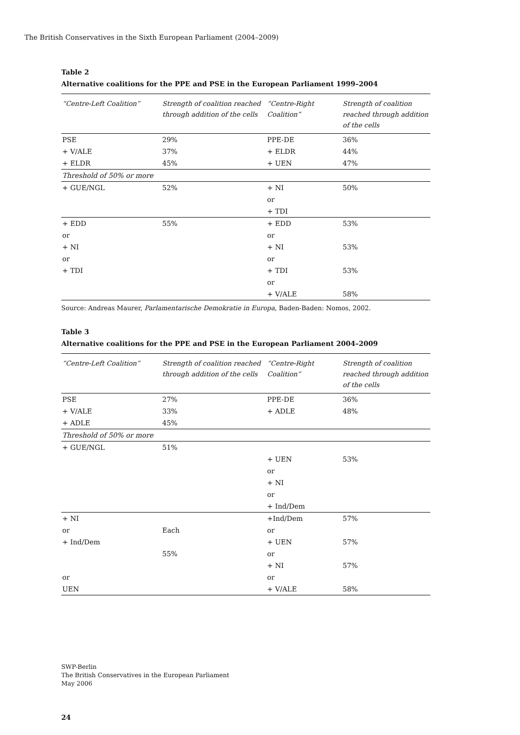The British Conservatives in the Sixth European Parliament (2004–2009)
Table 2
Alternative coalitions for the PPE and PSE in the European Parliament 1999–2004
| “Centre-Left Coalition” | Strength of coalition reached through addition of the cells | “Centre-Right Coalition” | Strength of coalition reached through addition of the cells |
| --- | --- | --- | --- |
| PSE | 29% | PPE-DE | 36% |
| + V/ALE | 37% | + ELDR | 44% |
| + ELDR | 45% | + UEN | 47% |
| Threshold of 50% or more | | | |
| + GUE/NGL | 52% | + NI | 50% |
| | | or | |
| | | + TDI | |
| + EDD | 55% | + EDD | 53% |
| or | | or | |
| + NI | | + NI | 53% |
| or | | or | |
| + TDI | | + TDI | 53% |
| | | or | |
| | | + V/ALE | 58% |
Source: Andreas Maurer, Parlamentarische Demokratie in Europa, Baden-Baden: Nomos, 2002.
Table 3
Alternative coalitions for the PPE and PSE in the European Parliament 2004–2009
| “Centre-Left Coalition” | Strength of coalition reached through addition of the cells | “Centre-Right Coalition” | Strength of coalition reached through addition of the cells |
| --- | --- | --- | --- |
| PSE | 27% | PPE-DE | 36% |
| + V/ALE | 33% | + ADLE | 48% |
| + ADLE | 45% | | |
| Threshold of 50% or more | | | |
| + GUE/NGL | 51% | | |
| | | + UEN | 53% |
| | | or | |
| | | + NI | |
| | | or | |
| | | + Ind/Dem | |
| + NI | | +Ind/Dem | 57% |
| or | Each | or | |
| + Ind/Dem | | + UEN | 57% |
| | 55% | or | |
| | | + NI | 57% |
| or | | or | |
| UEN | | + V/ALE | 58% |
SWP-Berlin
The British Conservatives in the European Parliament
May 2006
24